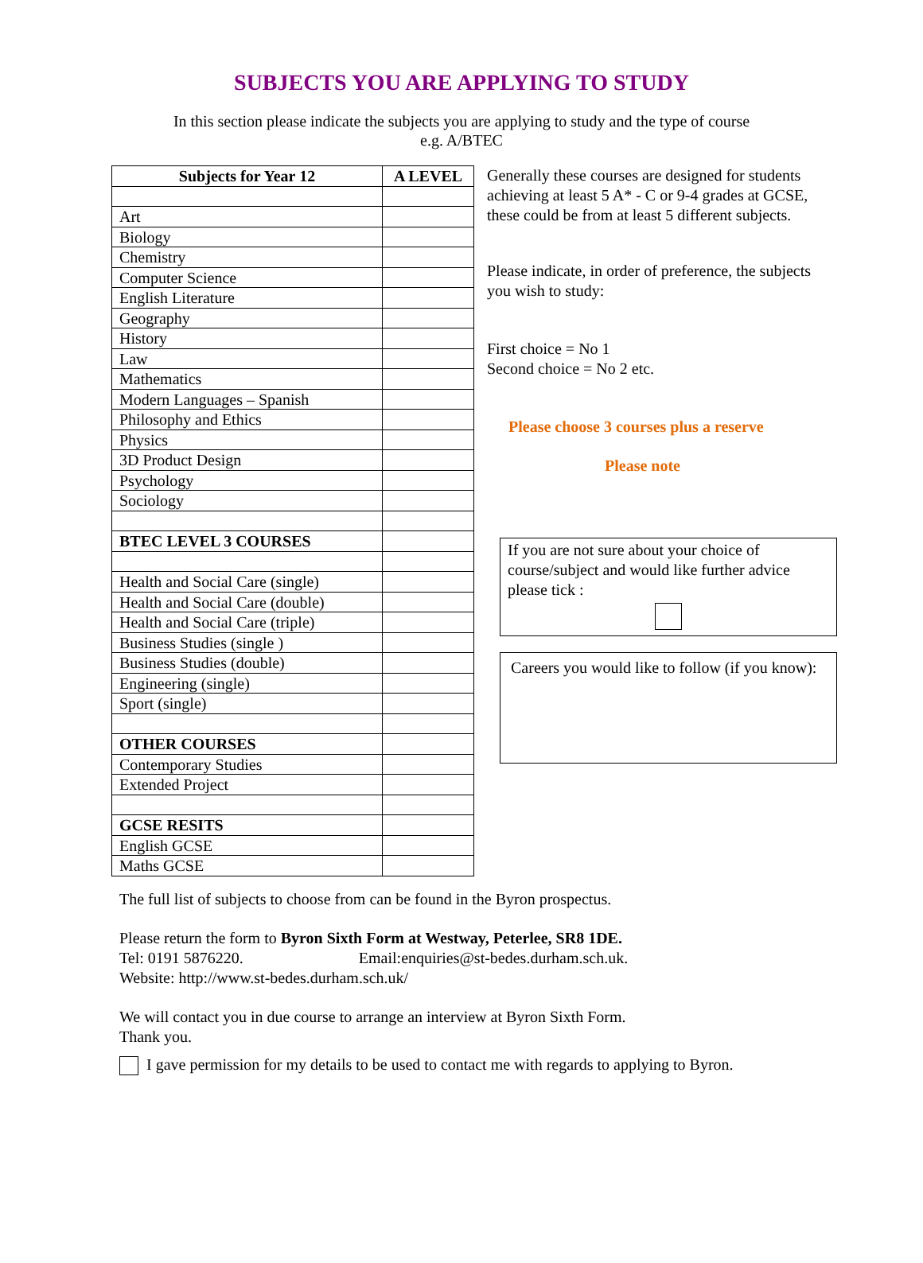SUBJECTS YOU ARE APPLYING TO STUDY
In this section please indicate the subjects you are applying to study and the type of course
e.g. A/BTEC
| Subjects for Year 12 | A LEVEL |
| --- | --- |
| Art | |
| Biology | |
| Chemistry | |
| Computer Science | |
| English Literature | |
| Geography | |
| History | |
| Law | |
| Mathematics | |
| Modern Languages – Spanish | |
| Philosophy and Ethics | |
| Physics | |
| 3D Product Design | |
| Psychology | |
| Sociology | |
| BTEC LEVEL 3 COURSES | |
| Health and Social Care (single) | |
| Health and Social Care (double) | |
| Health and Social Care (triple) | |
| Business Studies (single ) | |
| Business Studies (double) | |
| Engineering (single) | |
| Sport (single) | |
| OTHER COURSES | |
| Contemporary Studies | |
| Extended Project | |
| GCSE RESITS | |
| English GCSE | |
| Maths GCSE | |
Generally these courses are designed for students achieving at least 5 A* - C or 9-4 grades at GCSE, these could be from at least 5 different subjects.
Please indicate, in order of preference, the subjects you wish to study:
First choice = No 1
Second choice = No 2 etc.
Please choose 3 courses plus a reserve
Please note
If you are not sure about your choice of course/subject and would like further advice please tick :
Careers you would like to follow (if you know):
The full list of subjects to choose from can be found in the Byron prospectus.
Please return the form to Byron Sixth Form at Westway, Peterlee, SR8 1DE.
Tel: 0191 5876220. Email:enquiries@st-bedes.durham.sch.uk.
Website: http://www.st-bedes.durham.sch.uk/
We will contact you in due course to arrange an interview at Byron Sixth Form.
Thank you.
I gave permission for my details to be used to contact me with regards to applying to Byron.